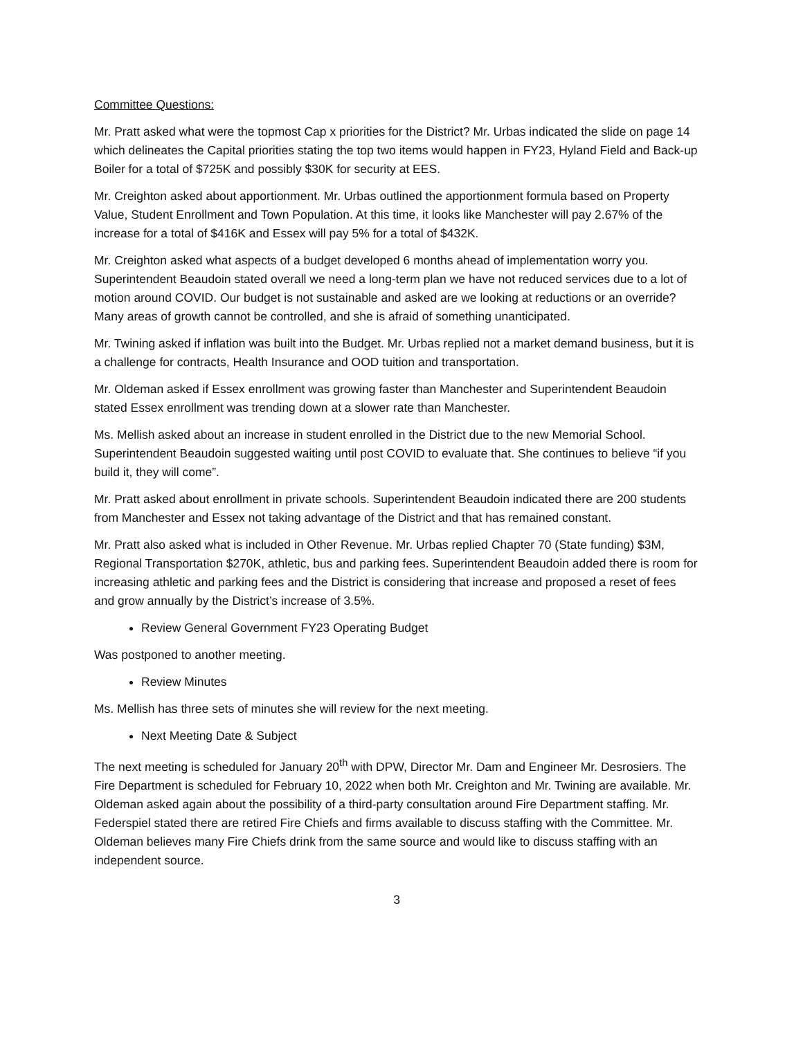Committee Questions:
Mr. Pratt asked what were the topmost Cap x priorities for the District? Mr. Urbas indicated the slide on page 14 which delineates the Capital priorities stating the top two items would happen in FY23, Hyland Field and Back-up Boiler for a total of $725K and possibly $30K for security at EES.
Mr. Creighton asked about apportionment. Mr. Urbas outlined the apportionment formula based on Property Value, Student Enrollment and Town Population. At this time, it looks like Manchester will pay 2.67% of the increase for a total of $416K and Essex will pay 5% for a total of $432K.
Mr. Creighton asked what aspects of a budget developed 6 months ahead of implementation worry you. Superintendent Beaudoin stated overall we need a long-term plan we have not reduced services due to a lot of motion around COVID. Our budget is not sustainable and asked are we looking at reductions or an override? Many areas of growth cannot be controlled, and she is afraid of something unanticipated.
Mr. Twining asked if inflation was built into the Budget. Mr. Urbas replied not a market demand business, but it is a challenge for contracts, Health Insurance and OOD tuition and transportation.
Mr. Oldeman asked if Essex enrollment was growing faster than Manchester and Superintendent Beaudoin stated Essex enrollment was trending down at a slower rate than Manchester.
Ms. Mellish asked about an increase in student enrolled in the District due to the new Memorial School. Superintendent Beaudoin suggested waiting until post COVID to evaluate that. She continues to believe “if you build it, they will come”.
Mr. Pratt asked about enrollment in private schools. Superintendent Beaudoin indicated there are 200 students from Manchester and Essex not taking advantage of the District and that has remained constant.
Mr. Pratt also asked what is included in Other Revenue. Mr. Urbas replied Chapter 70 (State funding) $3M, Regional Transportation $270K, athletic, bus and parking fees. Superintendent Beaudoin added there is room for increasing athletic and parking fees and the District is considering that increase and proposed a reset of fees and grow annually by the District’s increase of 3.5%.
Review General Government FY23 Operating Budget
Was postponed to another meeting.
Review Minutes
Ms. Mellish has three sets of minutes she will review for the next meeting.
Next Meeting Date & Subject
The next meeting is scheduled for January 20<sup>th</sup> with DPW, Director Mr. Dam and Engineer Mr. Desrosiers. The Fire Department is scheduled for February 10, 2022 when both Mr. Creighton and Mr. Twining are available. Mr. Oldeman asked again about the possibility of a third-party consultation around Fire Department staffing. Mr. Federspiel stated there are retired Fire Chiefs and firms available to discuss staffing with the Committee. Mr. Oldeman believes many Fire Chiefs drink from the same source and would like to discuss staffing with an independent source.
3